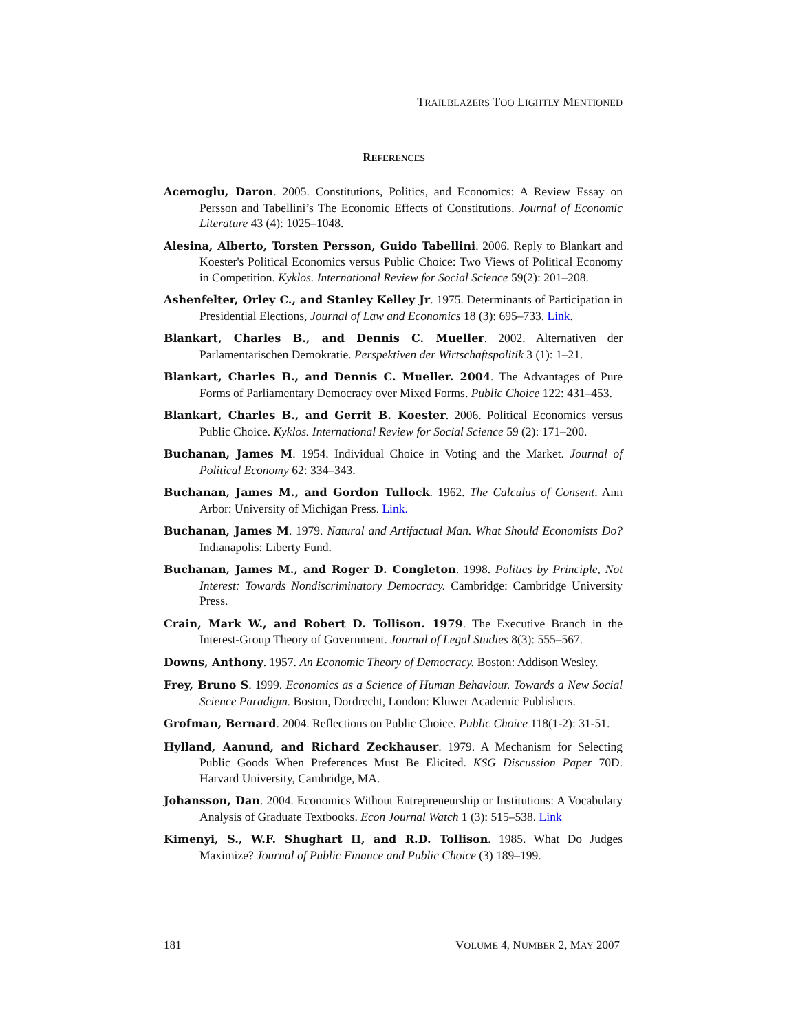TRAILBLAZERS TOO LIGHTLY MENTIONED
REFERENCES
Acemoglu, Daron. 2005. Constitutions, Politics, and Economics: A Review Essay on Persson and Tabellini’s The Economic Effects of Constitutions. Journal of Economic Literature 43 (4): 1025–1048.
Alesina, Alberto, Torsten Persson, Guido Tabellini. 2006. Reply to Blankart and Koester's Political Economics versus Public Choice: Two Views of Political Economy in Competition. Kyklos. International Review for Social Science 59(2): 201–208.
Ashenfelter, Orley C., and Stanley Kelley Jr. 1975. Determinants of Participation in Presidential Elections, Journal of Law and Economics 18 (3): 695–733. Link.
Blankart, Charles B., and Dennis C. Mueller. 2002. Alternativen der Parlamentarischen Demokratie. Perspektiven der Wirtschaftspolitik 3 (1): 1–21.
Blankart, Charles B., and Dennis C. Mueller. 2004. The Advantages of Pure Forms of Parliamentary Democracy over Mixed Forms. Public Choice 122: 431–453.
Blankart, Charles B., and Gerrit B. Koester. 2006. Political Economics versus Public Choice. Kyklos. International Review for Social Science 59 (2): 171–200.
Buchanan, James M. 1954. Individual Choice in Voting and the Market. Journal of Political Economy 62: 334–343.
Buchanan, James M., and Gordon Tullock. 1962. The Calculus of Consent. Ann Arbor: University of Michigan Press. Link.
Buchanan, James M. 1979. Natural and Artifactual Man. What Should Economists Do? Indianapolis: Liberty Fund.
Buchanan, James M., and Roger D. Congleton. 1998. Politics by Principle, Not Interest: Towards Nondiscriminatory Democracy. Cambridge: Cambridge University Press.
Crain, Mark W., and Robert D. Tollison. 1979. The Executive Branch in the Interest-Group Theory of Government. Journal of Legal Studies 8(3): 555–567.
Downs, Anthony. 1957. An Economic Theory of Democracy. Boston: Addison Wesley.
Frey, Bruno S. 1999. Economics as a Science of Human Behaviour. Towards a New Social Science Paradigm. Boston, Dordrecht, London: Kluwer Academic Publishers.
Grofman, Bernard. 2004. Reflections on Public Choice. Public Choice 118(1-2): 31-51.
Hylland, Aanund, and Richard Zeckhauser. 1979. A Mechanism for Selecting Public Goods When Preferences Must Be Elicited. KSG Discussion Paper 70D. Harvard University, Cambridge, MA.
Johansson, Dan. 2004. Economics Without Entrepreneurship or Institutions: A Vocabulary Analysis of Graduate Textbooks. Econ Journal Watch 1 (3): 515–538. Link
Kimenyi, S., W.F. Shughart II, and R.D. Tollison. 1985. What Do Judges Maximize? Journal of Public Finance and Public Choice (3) 189–199.
181 VOLUME 4, NUMBER 2, MAY 2007